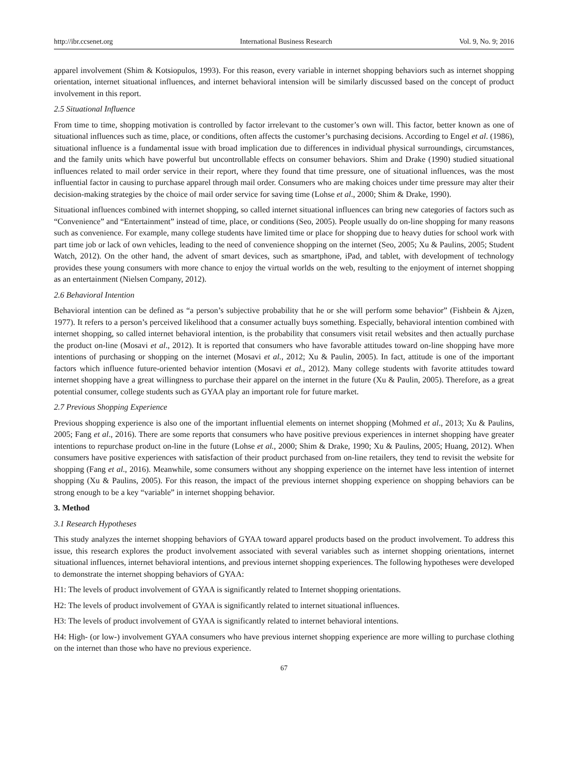http://ibr.ccsenet.org International Business Research Vol. 9, No. 9; 2016
apparel involvement (Shim & Kotsiopulos, 1993). For this reason, every variable in internet shopping behaviors such as internet shopping orientation, internet situational influences, and internet behavioral intension will be similarly discussed based on the concept of product involvement in this report.
2.5 Situational Influence
From time to time, shopping motivation is controlled by factor irrelevant to the customer’s own will. This factor, better known as one of situational influences such as time, place, or conditions, often affects the customer’s purchasing decisions. According to Engel et al. (1986), situational influence is a fundamental issue with broad implication due to differences in individual physical surroundings, circumstances, and the family units which have powerful but uncontrollable effects on consumer behaviors. Shim and Drake (1990) studied situational influences related to mail order service in their report, where they found that time pressure, one of situational influences, was the most influential factor in causing to purchase apparel through mail order. Consumers who are making choices under time pressure may alter their decision-making strategies by the choice of mail order service for saving time (Lohse et al., 2000; Shim & Drake, 1990).
Situational influences combined with internet shopping, so called internet situational influences can bring new categories of factors such as “Convenience” and “Entertainment” instead of time, place, or conditions (Seo, 2005). People usually do on-line shopping for many reasons such as convenience. For example, many college students have limited time or place for shopping due to heavy duties for school work with part time job or lack of own vehicles, leading to the need of convenience shopping on the internet (Seo, 2005; Xu & Paulins, 2005; Student Watch, 2012). On the other hand, the advent of smart devices, such as smartphone, iPad, and tablet, with development of technology provides these young consumers with more chance to enjoy the virtual worlds on the web, resulting to the enjoyment of internet shopping as an entertainment (Nielsen Company, 2012).
2.6 Behavioral Intention
Behavioral intention can be defined as “a person’s subjective probability that he or she will perform some behavior” (Fishbein & Ajzen, 1977). It refers to a person’s perceived likelihood that a consumer actually buys something. Especially, behavioral intention combined with internet shopping, so called internet behavioral intention, is the probability that consumers visit retail websites and then actually purchase the product on-line (Mosavi et al., 2012). It is reported that consumers who have favorable attitudes toward on-line shopping have more intentions of purchasing or shopping on the internet (Mosavi et al., 2012; Xu & Paulin, 2005). In fact, attitude is one of the important factors which influence future-oriented behavior intention (Mosavi et al., 2012). Many college students with favorite attitudes toward internet shopping have a great willingness to purchase their apparel on the internet in the future (Xu & Paulin, 2005). Therefore, as a great potential consumer, college students such as GYAA play an important role for future market.
2.7 Previous Shopping Experience
Previous shopping experience is also one of the important influential elements on internet shopping (Mohmed et al., 2013; Xu & Paulins, 2005; Fang et al., 2016). There are some reports that consumers who have positive previous experiences in internet shopping have greater intentions to repurchase product on-line in the future (Lohse et al., 2000; Shim & Drake, 1990; Xu & Paulins, 2005; Huang, 2012). When consumers have positive experiences with satisfaction of their product purchased from on-line retailers, they tend to revisit the website for shopping (Fang et al., 2016). Meanwhile, some consumers without any shopping experience on the internet have less intention of internet shopping (Xu & Paulins, 2005). For this reason, the impact of the previous internet shopping experience on shopping behaviors can be strong enough to be a key “variable” in internet shopping behavior.
3. Method
3.1 Research Hypotheses
This study analyzes the internet shopping behaviors of GYAA toward apparel products based on the product involvement. To address this issue, this research explores the product involvement associated with several variables such as internet shopping orientations, internet situational influences, internet behavioral intentions, and previous internet shopping experiences. The following hypotheses were developed to demonstrate the internet shopping behaviors of GYAA:
H1: The levels of product involvement of GYAA is significantly related to Internet shopping orientations.
H2: The levels of product involvement of GYAA is significantly related to internet situational influences.
H3: The levels of product involvement of GYAA is significantly related to internet behavioral intentions.
H4: High- (or low-) involvement GYAA consumers who have previous internet shopping experience are more willing to purchase clothing on the internet than those who have no previous experience.
67